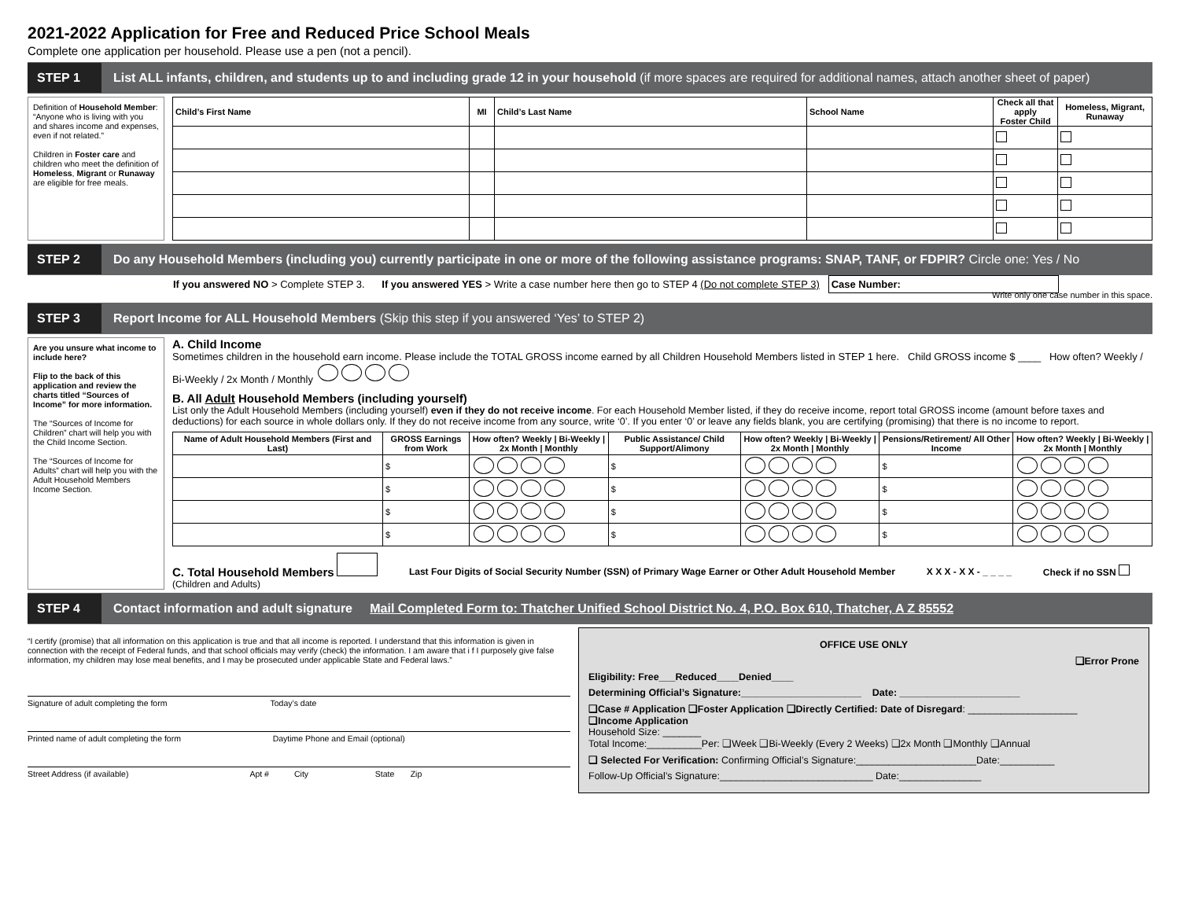2021-2022 Application for Free and Reduced Price School Meals
Complete one application per household. Please use a pen (not a pencil).
STEP 1
List ALL infants, children, and students up to and including grade 12 in your household (if more spaces are required for additional names, attach another sheet of paper)
Definition of Household Member: “Anyone who is living with you and shares income and expenses, even if not related.”
Children in Foster care and children who meet the definition of Homeless, Migrant or Runaway are eligible for free meals.
| Child’s First Name | MI | Child’s Last Name | School Name | Check all that apply Foster Child | Homeless, Migrant, Runaway |
| --- | --- | --- | --- | --- | --- |
STEP 2
Do any Household Members (including you) currently participate in one or more of the following assistance programs: SNAP, TANF, or FDPIR? Circle one: Yes / No
If you answered NO > Complete STEP 3. If you answered YES > Write a case number here then go to STEP 4 (Do not complete STEP 3) Case Number:
Write only one case number in this space.
STEP 3
Report Income for ALL Household Members (Skip this step if you answered ‘Yes’ to STEP 2)
Are you unsure what income to include here?
Flip to the back of this application and review the charts titled “Sources of Income” for more information.
The “Sources of Income for Children” chart will help you with the Child Income Section.
The “Sources of Income for Adults” chart will help you with the Adult Household Members Income Section.
A. Child Income
Sometimes children in the household earn income. Please include the TOTAL GROSS income earned by all Children Household Members listed in STEP 1 here. Child GROSS income $ ____ How often? Weekly / Bi-Weekly / 2x Month / Monthly
B. All Adult Household Members (including yourself)
List only the Adult Household Members (including yourself) even if they do not receive income. For each Household Member listed, if they do receive income, report total GROSS income (amount before taxes and deductions) for each source in whole dollars only. If they do not receive income from any source, write ‘0’. If you enter ‘0’ or leave any fields blank, you are certifying (promising) that there is no income to report.
| Name of Adult Household Members (First and Last) | GROSS Earnings from Work | How often? Weekly / Bi-Weekly / 2x Month / Monthly | Public Assistance/ Child Support/Alimony | How often? Weekly / Bi-Weekly / 2x Month / Monthly | Pensions/Retirement/ All Other Income | How often? Weekly / Bi-Weekly / 2x Month / Monthly |
| --- | --- | --- | --- | --- | --- | --- |
| | $ | | $ | | $ | |
| | $ | | $ | | $ | |
| | $ | | $ | | $ | |
| | $ | | $ | | $ | |
C. Total Household Members
(Children and Adults)
Last Four Digits of Social Security Number (SSN) of Primary Wage Earner or Other Adult Household Member
X X X - X X - _ _ _ _ Check if no SSN
STEP 4
Contact information and adult signature Mail Completed Form to: Thatcher Unified School District No. 4, P.O. Box 610, Thatcher, A Z 85552
“I certify (promise) that all information on this application is true and that all income is reported. I understand that this information is given in connection with the receipt of Federal funds, and that school officials may verify (check) the information. I am aware that i f I purposely give false information, my children may lose meal benefits, and I may be prosecuted under applicable State and Federal laws.”
Signature of adult completing the form Today’s date
Printed name of adult completing the form Daytime Phone and Email (optional)
Street Address (if available) Apt # City State Zip
OFFICE USE ONLY
❑Error Prone
Eligibility: Free___Reduced____Denied____
Determining Official’s Signature:______________________ Date: ______________________
❑Case # Application ❑Foster Application ❑Directly Certified: Date of Disregard: ____________________
❑Income Application
Household Size: _______
Total Income:__________Per: ❑Week ❑Bi-Weekly (Every 2 Weeks) ❑2x Month ❑Monthly ❑Annual
❑ Selected For Verification: Confirming Official’s Signature:______________________Date:__________
Follow-Up Official’s Signature:____________________________ Date:_______________